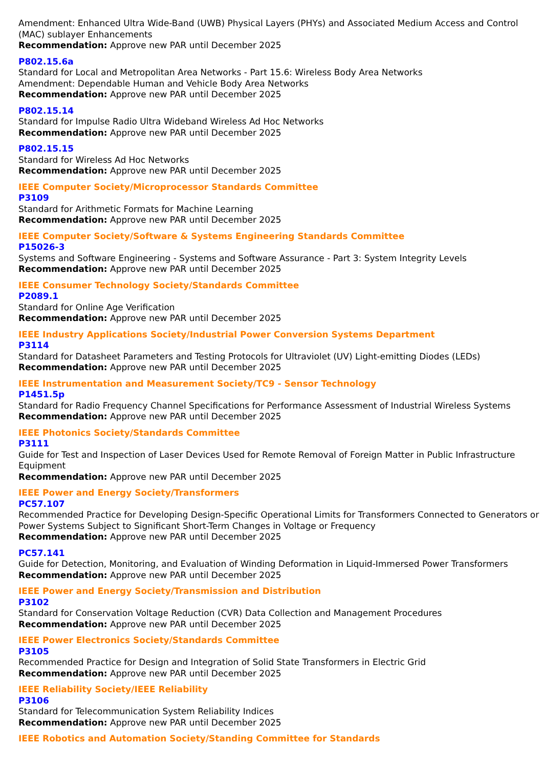Amendment: Enhanced Ultra Wide-Band (UWB) Physical Layers (PHYs) and Associated Medium Access and Control (MAC) sublayer Enhancements
Recommendation: Approve new PAR until December 2025
P802.15.6a
Standard for Local and Metropolitan Area Networks - Part 15.6: Wireless Body Area Networks
Amendment: Dependable Human and Vehicle Body Area Networks
Recommendation: Approve new PAR until December 2025
P802.15.14
Standard for Impulse Radio Ultra Wideband Wireless Ad Hoc Networks
Recommendation: Approve new PAR until December 2025
P802.15.15
Standard for Wireless Ad Hoc Networks
Recommendation: Approve new PAR until December 2025
IEEE Computer Society/Microprocessor Standards Committee
P3109
Standard for Arithmetic Formats for Machine Learning
Recommendation: Approve new PAR until December 2025
IEEE Computer Society/Software & Systems Engineering Standards Committee
P15026-3
Systems and Software Engineering - Systems and Software Assurance - Part 3: System Integrity Levels
Recommendation: Approve new PAR until December 2025
IEEE Consumer Technology Society/Standards Committee
P2089.1
Standard for Online Age Verification
Recommendation: Approve new PAR until December 2025
IEEE Industry Applications Society/Industrial Power Conversion Systems Department
P3114
Standard for Datasheet Parameters and Testing Protocols for Ultraviolet (UV) Light-emitting Diodes (LEDs)
Recommendation: Approve new PAR until December 2025
IEEE Instrumentation and Measurement Society/TC9 - Sensor Technology
P1451.5p
Standard for Radio Frequency Channel Specifications for Performance Assessment of Industrial Wireless Systems
Recommendation: Approve new PAR until December 2025
IEEE Photonics Society/Standards Committee
P3111
Guide for Test and Inspection of Laser Devices Used for Remote Removal of Foreign Matter in Public Infrastructure Equipment
Recommendation: Approve new PAR until December 2025
IEEE Power and Energy Society/Transformers
PC57.107
Recommended Practice for Developing Design-Specific Operational Limits for Transformers Connected to Generators or Power Systems Subject to Significant Short-Term Changes in Voltage or Frequency
Recommendation: Approve new PAR until December 2025
PC57.141
Guide for Detection, Monitoring, and Evaluation of Winding Deformation in Liquid-Immersed Power Transformers
Recommendation: Approve new PAR until December 2025
IEEE Power and Energy Society/Transmission and Distribution
P3102
Standard for Conservation Voltage Reduction (CVR) Data Collection and Management Procedures
Recommendation: Approve new PAR until December 2025
IEEE Power Electronics Society/Standards Committee
P3105
Recommended Practice for Design and Integration of Solid State Transformers in Electric Grid
Recommendation: Approve new PAR until December 2025
IEEE Reliability Society/IEEE Reliability
P3106
Standard for Telecommunication System Reliability Indices
Recommendation: Approve new PAR until December 2025
IEEE Robotics and Automation Society/Standing Committee for Standards